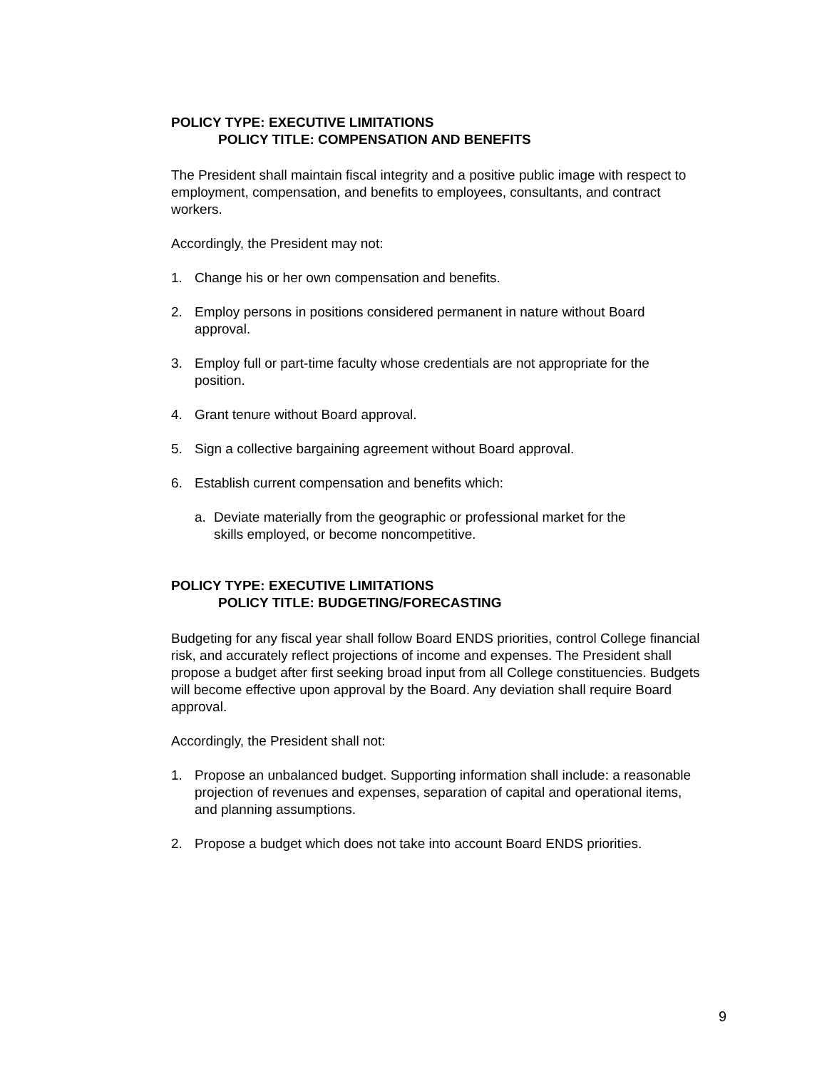POLICY TYPE: EXECUTIVE LIMITATIONS
POLICY TITLE: COMPENSATION AND BENEFITS
The President shall maintain fiscal integrity and a positive public image with respect to employment, compensation, and benefits to employees, consultants, and contract workers.
Accordingly, the President may not:
1. Change his or her own compensation and benefits.
2. Employ persons in positions considered permanent in nature without Board approval.
3. Employ full or part-time faculty whose credentials are not appropriate for the position.
4. Grant tenure without Board approval.
5. Sign a collective bargaining agreement without Board approval.
6. Establish current compensation and benefits which:
a. Deviate materially from the geographic or professional market for the skills employed, or become noncompetitive.
POLICY TYPE: EXECUTIVE LIMITATIONS
POLICY TITLE: BUDGETING/FORECASTING
Budgeting for any fiscal year shall follow Board ENDS priorities, control College financial risk, and accurately reflect projections of income and expenses. The President shall propose a budget after first seeking broad input from all College constituencies. Budgets will become effective upon approval by the Board. Any deviation shall require Board approval.
Accordingly, the President shall not:
1. Propose an unbalanced budget. Supporting information shall include: a reasonable projection of revenues and expenses, separation of capital and operational items, and planning assumptions.
2. Propose a budget which does not take into account Board ENDS priorities.
9